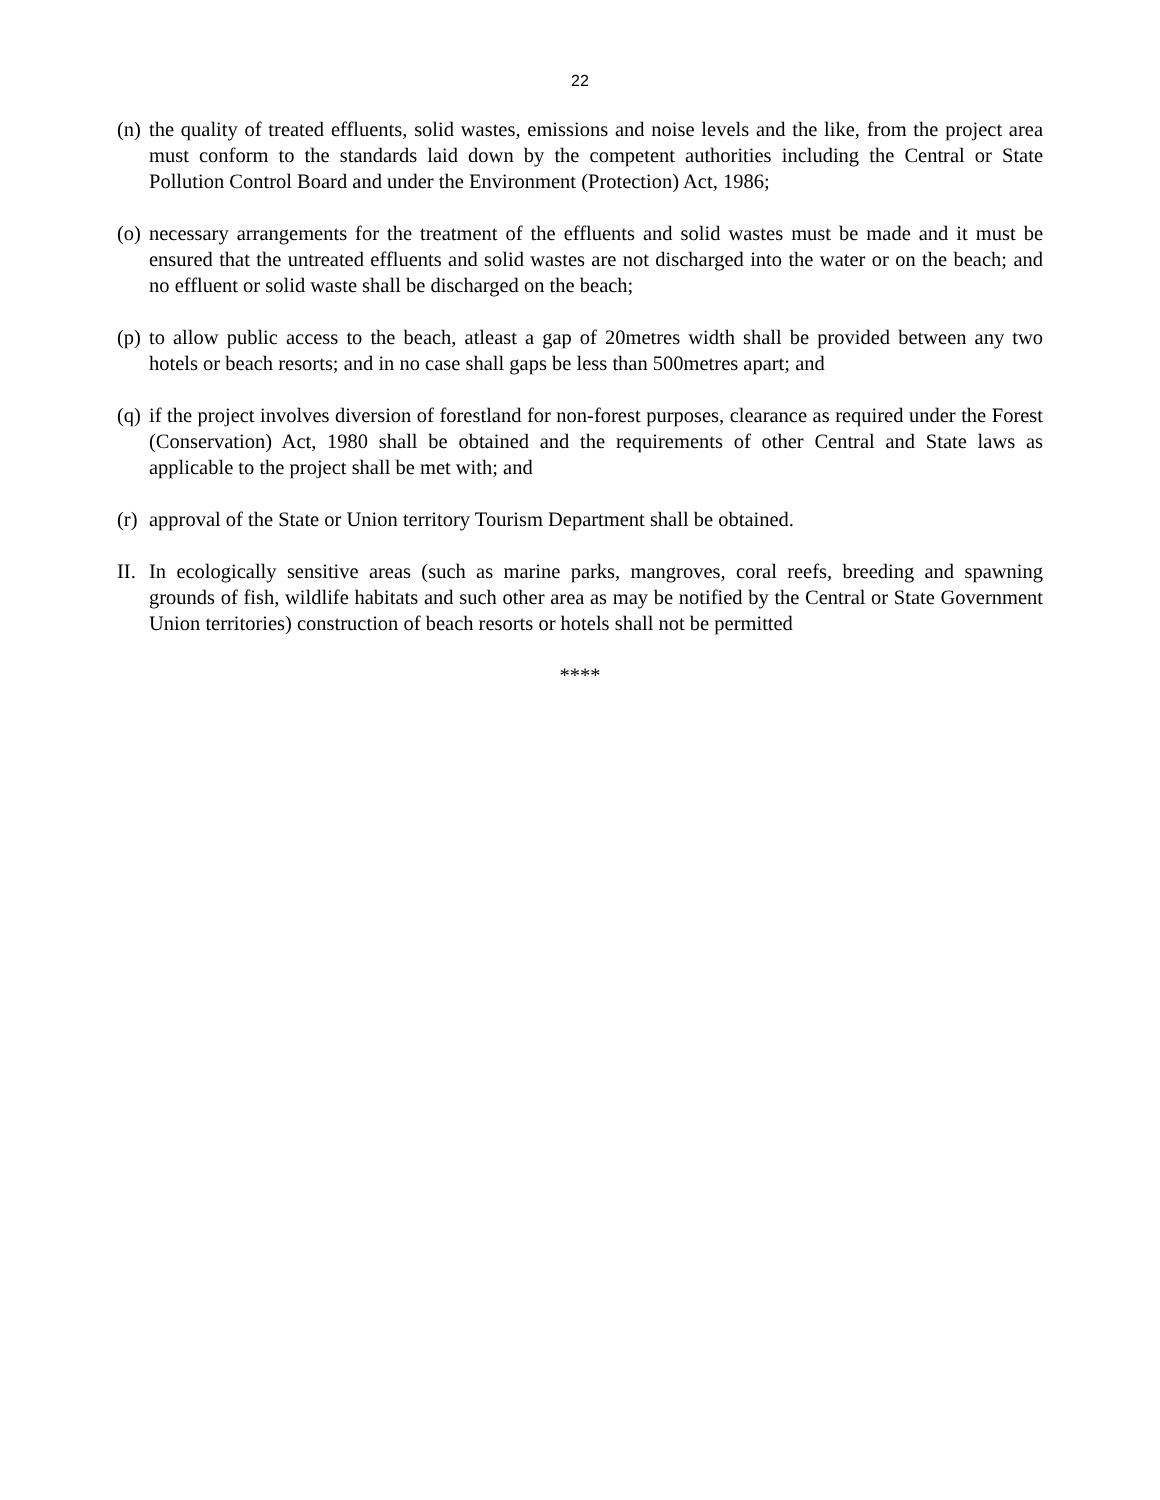22
(n) the quality of treated effluents, solid wastes, emissions and noise levels and the like, from the project area must conform to the standards laid down by the competent authorities including the Central or State Pollution Control Board and under the Environment (Protection) Act, 1986;
(o) necessary arrangements for the treatment of the effluents and solid wastes must be made and it must be ensured that the untreated effluents and solid wastes are not discharged into the water or on the beach; and no effluent or solid waste shall be discharged on the beach;
(p) to allow public access to the beach, atleast a gap of 20metres width shall be provided between any two hotels or beach resorts; and in no case shall gaps be less than 500metres apart; and
(q) if the project involves diversion of forestland for non-forest purposes, clearance as required under the Forest (Conservation) Act, 1980 shall be obtained and the requirements of other Central and State laws as applicable to the project shall be met with; and
(r) approval of the State or Union territory Tourism Department shall be obtained.
II. In ecologically sensitive areas (such as marine parks, mangroves, coral reefs, breeding and spawning grounds of fish, wildlife habitats and such other area as may be notified by the Central or State Government Union territories) construction of beach resorts or hotels shall not be permitted
****